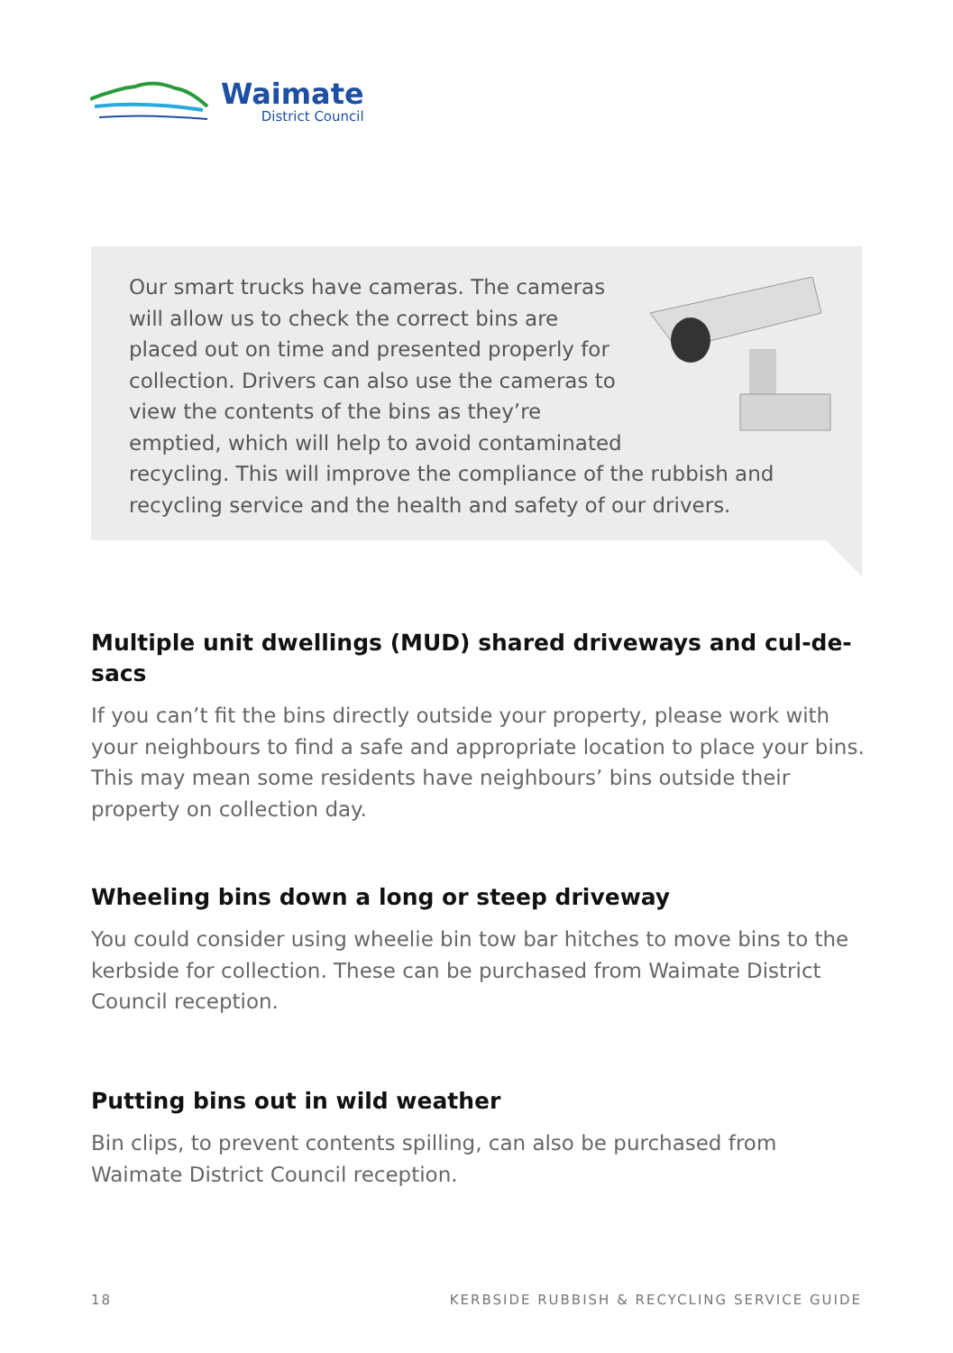Waimate
District Council
Our smart trucks have cameras. The cameras will allow us to check the correct bins are placed out on time and presented properly for collection. Drivers can also use the cameras to view the contents of the bins as they’re emptied, which will help to avoid contaminated recycling. This will improve the compliance of the rubbish and recycling service and the health and safety of our drivers.
Multiple unit dwellings (MUD) shared driveways and cul-de-sacs
If you can’t fit the bins directly outside your property, please work with your neighbours to find a safe and appropriate location to place your bins. This may mean some residents have neighbours’ bins outside their property on collection day.
Wheeling bins down a long or steep driveway
You could consider using wheelie bin tow bar hitches to move bins to the kerbside for collection. These can be purchased from Waimate District Council reception.
Putting bins out in wild weather
Bin clips, to prevent contents spilling, can also be purchased from Waimate District Council reception.
18 KERBSIDE RUBBISH & RECYCLING SERVICE GUIDE